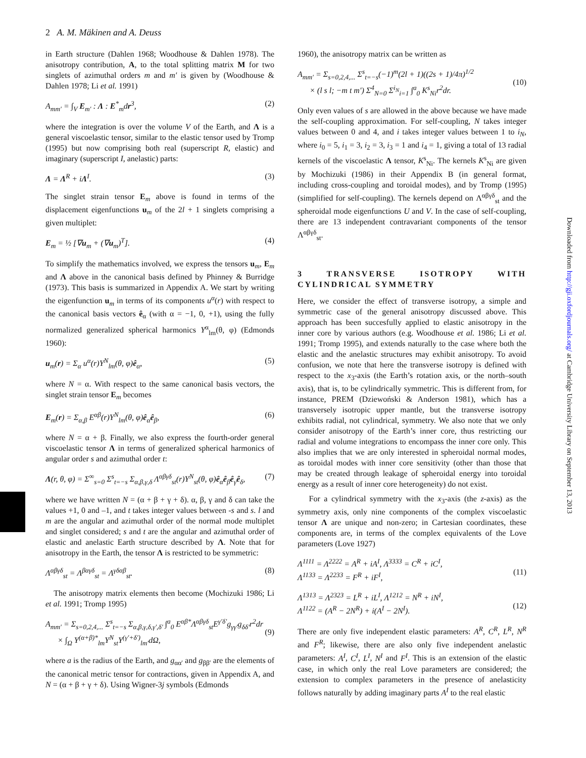2 A. M. Mäkinen and A. Deuss
Downloaded from http://gji.oxfordjournals.org/ at Cambridge University Library on September 13, 2013
in Earth structure (Dahlen 1968; Woodhouse & Dahlen 1978). The anisotropy contribution, A, to the total splitting matrix M for two singlets of azimuthal orders m and m′ is given by (Woodhouse & Dahlen 1978; Li et al. 1991)
A<sub>mm′</sub> = ∫<sub>V</sub> E<sub>m′</sub> : Λ : E<sup>*</sup><sub>m</sub>dr<sup>3</sup>, (2)
where the integration is over the volume V of the Earth, and Λ is a general viscoelastic tensor, similar to the elastic tensor used by Tromp (1995) but now comprising both real (superscript R, elastic) and imaginary (superscript I, anelastic) parts:
Λ = Λ<sup>R</sup> + iΛ<sup>I</sup>. (3)
The singlet strain tensor E<sub>m</sub> above is found in terms of the displacement eigenfunctions u<sub>m</sub> of the 2l + 1 singlets comprising a given multiplet:
E<sub>m</sub> = ½ [∇u<sub>m</sub> + (∇u<sub>m</sub>)<sup>T</sup>]. (4)
To simplify the mathematics involved, we express the tensors u<sub>m</sub>, E<sub>m</sub> and Λ above in the canonical basis defined by Phinney & Burridge (1973). This basis is summarized in Appendix A. We start by writing the eigenfunction u<sub>m</sub> in terms of its components u<sup>α</sup>(r) with respect to the canonical basis vectors ê<sub>α</sub> (with α = −1, 0, +1), using the fully normalized generalized spherical harmonics Y<sup>α</sup><sub>lm</sub>(θ, φ) (Edmonds 1960):
u<sub>m</sub>(r) = Σ<sub>α</sub> u<sup>α</sup>(r)Y<sup>N</sup><sub>lm</sub>(θ, φ)ê<sub>α</sub>, (5)
where N = α. With respect to the same canonical basis vectors, the singlet strain tensor E<sub>m</sub> becomes
E<sub>m</sub>(r) = Σ<sub>α,β</sub> E<sup>αβ</sup>(r)Y<sup>N</sup><sub>lm</sub>(θ, φ)ê<sub>α</sub>ê<sub>β</sub>, (6)
where N = α + β. Finally, we also express the fourth-order general viscoelastic tensor Λ in terms of generalized spherical harmonics of angular order s and azimuthal order t:
Λ(r, θ, φ) = Σ<sup>∞</sup><sub>s=0</sub> Σ<sup>s</sup><sub>t=−s</sub> Σ<sub>α,β,γ,δ</sub> Λ<sup>αβγδ</sup><sub>st</sub>(r)Y<sup>N</sup><sub>st</sub>(θ, φ)ê<sub>α</sub>ê<sub>β</sub>ê<sub>γ</sub>ê<sub>δ</sub>, (7)
where we have written N = (α + β + γ + δ). α, β, γ and δ can take the values +1, 0 and –1, and t takes integer values between -s and s. l and m are the angular and azimuthal order of the normal mode multiplet and singlet considered; s and t are the angular and azimuthal order of elastic and anelastic Earth structure described by Λ. Note that for anisotropy in the Earth, the tensor Λ is restricted to be symmetric:
Λ<sup>αβγδ</sup><sub>st</sub> = Λ<sup>βαγδ</sup><sub>st</sub> = Λ<sup>γδαβ</sup><sub>st</sub>. (8)
The anisotropy matrix elements then become (Mochizuki 1986; Li et al. 1991; Tromp 1995)
A<sub>mm′</sub> = Σ<sub>s=0,2,4,...</sub> Σ<sup>s</sup><sub>t=−s</sub> Σ<sub>α,β,γ,δ,γ′,δ′</sub> ∫<sup>a</sup><sub>0</sub> E<sup>αβ*</sup>Λ<sup>αβγδ</sup><sub>st</sub>E<sup>γ′δ′</sup>g<sub>γγ′</sub>g<sub>δδ′</sub>r<sup>2</sup>dr
× ∫<sub>Ω</sub> Y<sup>(α+β)*</sup><sub>lm</sub>Y<sup>N</sup><sub>st</sub>Y<sup>(γ′+δ′)</sup><sub>lm′</sub>dΩ,
(9)
where a is the radius of the Earth, and g<sub>αα′</sub> and g<sub>ββ′</sub> are the elements of the canonical metric tensor for contractions, given in Appendix A, and N = (α + β + γ + δ). Using Wigner-3j symbols (Edmonds
1960), the anisotropy matrix can be written as
A<sub>mm′</sub> = Σ<sub>s=0,2,4,...</sub> Σ<sup>s</sup><sub>t=−s</sub>(−1)<sup>m</sup>(2l + 1)((2s + 1)/4π)<sup>1/2</sup>
× (l s l; −m t m′) Σ<sup>4</sup><sub>N=0</sub> Σ<sup>i<sub>N</sub></sup><sub>i=1</sub> ∫<sup>a</sup><sub>0</sub> K<sup>s</sup><sub>Ni</sub>r<sup>2</sup>dr.
(10)
Only even values of s are allowed in the above because we have made the self-coupling approximation. For self-coupling, N takes integer values between 0 and 4, and i takes integer values between 1 to i<sub>N</sub>, where i<sub>0</sub> = 5, i<sub>1</sub> = 3, i<sub>2</sub> = 3, i<sub>3</sub> = 1 and i<sub>4</sub> = 1, giving a total of 13 radial kernels of the viscoelastic Λ tensor, K<sup>s</sup><sub>Ni</sub>. The kernels K<sup>s</sup><sub>Ni</sub> are given by Mochizuki (1986) in their Appendix B (in general format, including cross-coupling and toroidal modes), and by Tromp (1995) (simplified for self-coupling). The kernels depend on Λ<sup>αβγδ</sup><sub>st</sub> and the spheroidal mode eigenfunctions U and V. In the case of self-coupling, there are 13 independent contravariant components of the tensor Λ<sup>αβγδ</sup><sub>st</sub>.
3 TRANSVERSE ISOTROPY WITH CYLINDRICAL SYMMETRY
Here, we consider the effect of transverse isotropy, a simple and symmetric case of the general anisotropy discussed above. This approach has been succesfully applied to elastic anisotropy in the inner core by various authors (e.g. Woodhouse et al. 1986; Li et al. 1991; Tromp 1995), and extends naturally to the case where both the elastic and the anelastic structures may exhibit anisotropy. To avoid confusion, we note that here the transverse isotropy is defined with respect to the x<sub>3</sub>-axis (the Earth’s rotation axis, or the north–south axis), that is, to be cylindrically symmetric. This is different from, for instance, PREM (Dziewoński & Anderson 1981), which has a transversely isotropic upper mantle, but the transverse isotropy exhibits radial, not cylindrical, symmetry. We also note that we only consider anisotropy of the Earth’s inner core, thus restricting our radial and volume integrations to encompass the inner core only. This also implies that we are only interested in spheroidal normal modes, as toroidal modes with inner core sensitivity (other than those that may be created through leakage of spheroidal energy into toroidal energy as a result of inner core heterogeneity) do not exist.
For a cylindrical symmetry with the x<sub>3</sub>-axis (the z-axis) as the symmetry axis, only nine components of the complex viscoelastic tensor Λ are unique and non-zero; in Cartesian coordinates, these components are, in terms of the complex equivalents of the Love parameters (Love 1927)
Λ<sup>1111</sup> = Λ<sup>2222</sup> = A<sup>R</sup> + iA<sup>I</sup>, Λ<sup>3333</sup> = C<sup>R</sup> + iC<sup>I</sup>,
Λ<sup>1133</sup> = Λ<sup>2233</sup> = F<sup>R</sup> + iF<sup>I</sup>,
(11)
Λ<sup>1313</sup> = Λ<sup>2323</sup> = L<sup>R</sup> + iL<sup>I</sup>, Λ<sup>1212</sup> = N<sup>R</sup> + iN<sup>I</sup>,
Λ<sup>1122</sup> = (A<sup>R</sup> − 2N<sup>R</sup>) + i(A<sup>I</sup> − 2N<sup>I</sup>).
(12)
There are only five independent elastic parameters: A<sup>R</sup>, C<sup>R</sup>, L<sup>R</sup>, N<sup>R</sup> and F<sup>R</sup>; likewise, there are also only five independent anelastic parameters: A<sup>I</sup>, C<sup>I</sup>, L<sup>I</sup>, N<sup>I</sup> and F<sup>I</sup>. This is an extension of the elastic case, in which only the real Love parameters are considered; the extension to complex parameters in the presence of anelasticity follows naturally by adding imaginary parts A<sup>I</sup> to the real elastic